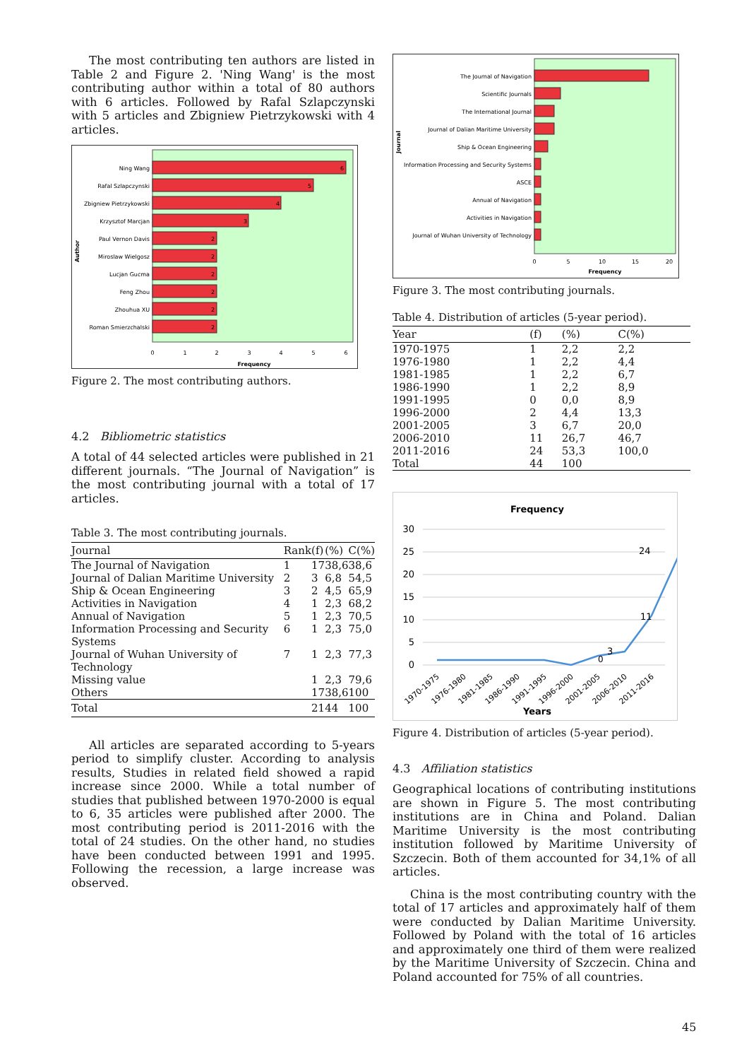The most contributing ten authors are listed in Table 2 and Figure 2. 'Ning Wang' is the most contributing author within a total of 80 authors with 6 articles. Followed by Rafal Szlapczynski with 5 articles and Zbigniew Pietrzykowski with 4 articles.
Ning Wang
Rafal Szlapczynski
Zbigniew Pietrzykowski
Krzysztof Marcjan
Paul Vernon Davis
Miroslaw Wielgosz
Lucjan Gucma
Feng Zhou
Zhouhua XU
Roman Smierzchalski
6
5
4
3
2
2
2
2
2
2
0
1
2
3
4
5
6
Frequency
Author
Figure 2. The most contributing authors.
4.2 Bibliometric statistics
A total of 44 selected articles were published in 21 different journals. “The Journal of Navigation” is the most contributing journal with a total of 17 articles.
Table 3. The most contributing journals.
| Journal | Rank | (f) | (%) | C(%) |
| --- | --- | --- | --- | --- |
| The Journal of Navigation | 1 | 17 | 38,6 | 38,6 |
| Journal of Dalian Maritime University | 2 | 3 | 6,8 | 54,5 |
| Ship & Ocean Engineering | 3 | 2 | 4,5 | 65,9 |
| Activities in Navigation | 4 | 1 | 2,3 | 68,2 |
| Annual of Navigation | 5 | 1 | 2,3 | 70,5 |
| Information Processing and Security Systems | 6 | 1 | 2,3 | 75,0 |
| Journal of Wuhan University of Technology | 7 | 1 | 2,3 | 77,3 |
| Missing value | | 1 | 2,3 | 79,6 |
| Others | | 17 | 38,6 | 100 |
| Total | | 21 | 44 | 100 |
All articles are separated according to 5-years period to simplify cluster. According to analysis results, Studies in related field showed a rapid increase since 2000. While a total number of studies that published between 1970-2000 is equal to 6, 35 articles were published after 2000. The most contributing period is 2011-2016 with the total of 24 studies. On the other hand, no studies have been conducted between 1991 and 1995. Following the recession, a large increase was observed.
The Journal of Navigation
Scientific Journals
The International Journal
Journal of Dalian Maritime University
Ship & Ocean Engineering
Information Processing and Security Systems
ASCE
Annual of Navigation
Activities in Navigation
Journal of Wuhan University of Technology
0
5
10
15
20
Frequency
Journal
Figure 3. The most contributing journals.
Table 4. Distribution of articles (5-year period).
| Year | (f) | (%) | C(%) |
| --- | --- | --- | --- |
| 1970-1975 | 1 | 2,2 | 2,2 |
| 1976-1980 | 1 | 2,2 | 4,4 |
| 1981-1985 | 1 | 2,2 | 6,7 |
| 1986-1990 | 1 | 2,2 | 8,9 |
| 1991-1995 | 0 | 0,0 | 8,9 |
| 1996-2000 | 2 | 4,4 | 13,3 |
| 2001-2005 | 3 | 6,7 | 20,0 |
| 2006-2010 | 11 | 26,7 | 46,7 |
| 2011-2016 | 24 | 53,3 | 100,0 |
| Total | 44 | 100 | |
Frequency
30
25
20
15
10
5
0
0
11
24
3
1970-1975
1976-1980
1981-1985
1986-1990
1991-1995
1996-2000
2001-2005
2006-2010
2011-2016
Years
Figure 4. Distribution of articles (5-year period).
4.3 Affiliation statistics
Geographical locations of contributing institutions are shown in Figure 5. The most contributing institutions are in China and Poland. Dalian Maritime University is the most contributing institution followed by Maritime University of Szczecin. Both of them accounted for 34,1% of all articles.
China is the most contributing country with the total of 17 articles and approximately half of them were conducted by Dalian Maritime University. Followed by Poland with the total of 16 articles and approximately one third of them were realized by the Maritime University of Szczecin. China and Poland accounted for 75% of all countries.
45